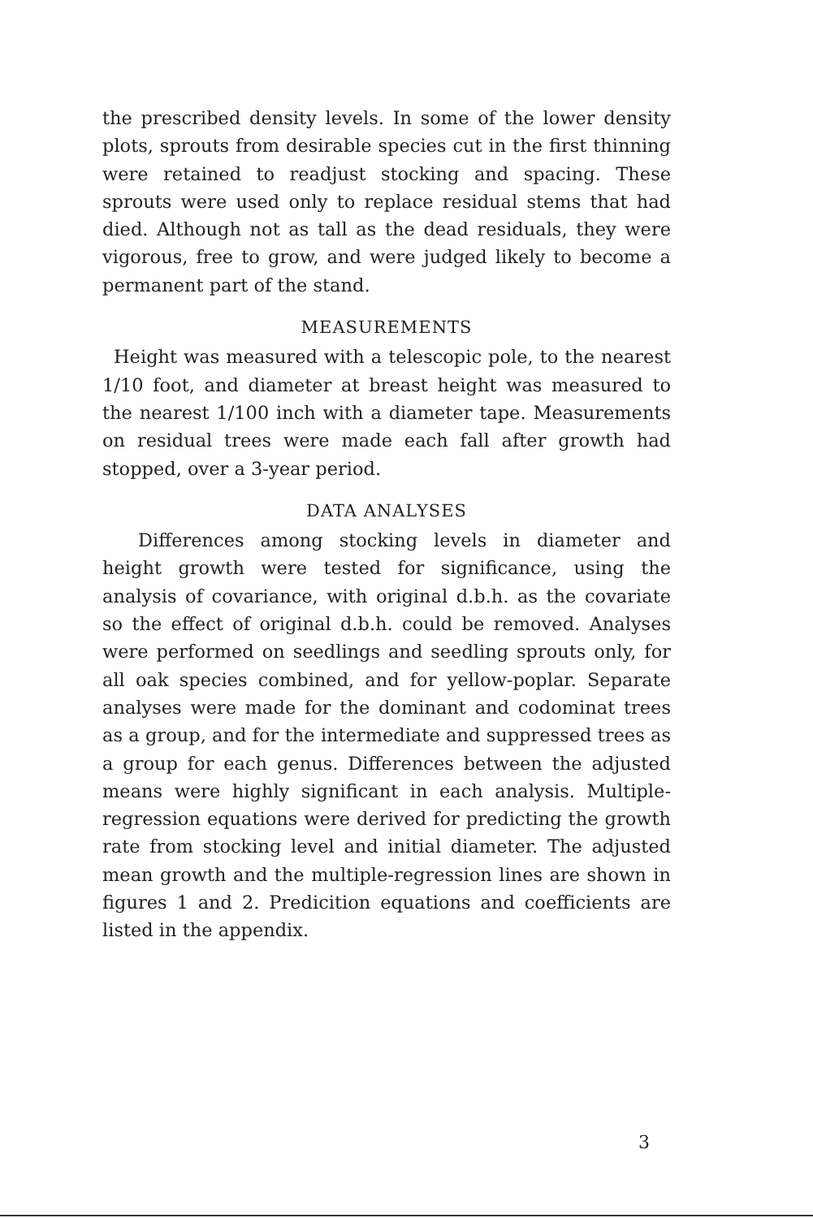the prescribed density levels. In some of the lower density plots, sprouts from desirable species cut in the first thinning were retained to readjust stocking and spacing. These sprouts were used only to replace residual stems that had died. Although not as tall as the dead residuals, they were vigorous, free to grow, and were judged likely to become a permanent part of the stand.
MEASUREMENTS
Height was measured with a telescopic pole, to the nearest 1/10 foot, and diameter at breast height was measured to the nearest 1/100 inch with a diameter tape. Measurements on residual trees were made each fall after growth had stopped, over a 3-year period.
DATA ANALYSES
Differences among stocking levels in diameter and height growth were tested for significance, using the analysis of covariance, with original d.b.h. as the covariate so the effect of original d.b.h. could be removed. Analyses were performed on seedlings and seedling sprouts only, for all oak species combined, and for yellow-poplar. Separate analyses were made for the dominant and codominat trees as a group, and for the intermediate and suppressed trees as a group for each genus. Differences between the adjusted means were highly significant in each analysis. Multiple-regression equations were derived for predicting the growth rate from stocking level and initial diameter. The adjusted mean growth and the multiple-regression lines are shown in figures 1 and 2. Predicition equations and coefficients are listed in the appendix.
3